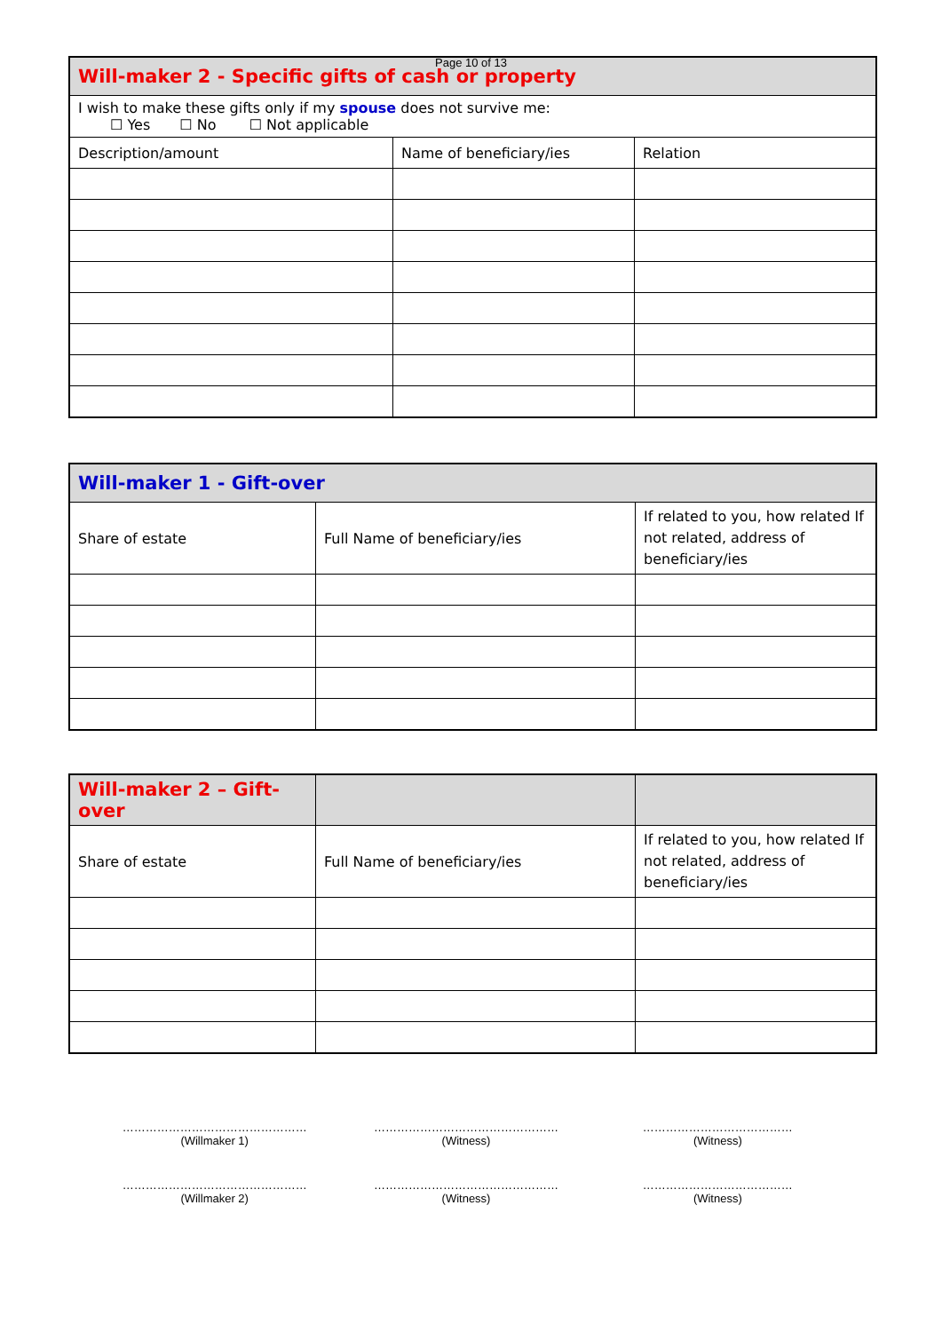Page 10 of 13
| Will-maker 2 - Specific gifts of cash or property | | |
| --- | --- | --- |
| I wish to make these gifts only if my spouse does not survive me: ☐ Yes ☐ No ☐ Not applicable | | |
| Description/amount | Name of beneficiary/ies | Relation |
| Will-maker 1 - Gift-over | | |
| --- | --- | --- |
| Share of estate | Full Name of beneficiary/ies | If related to you, how related If not related, address of beneficiary/ies |
| Will-maker 2 – Gift-over | | |
| --- | --- | --- |
| Share of estate | Full Name of beneficiary/ies | If related to you, how related If not related, address of beneficiary/ies |
…………………………………………
(Willmaker 1)
…………………………………………
(Witness)
…………………………………
(Witness)
…………………………………………
(Willmaker 2)
…………………………………………
(Witness)
…………………………………
(Witness)